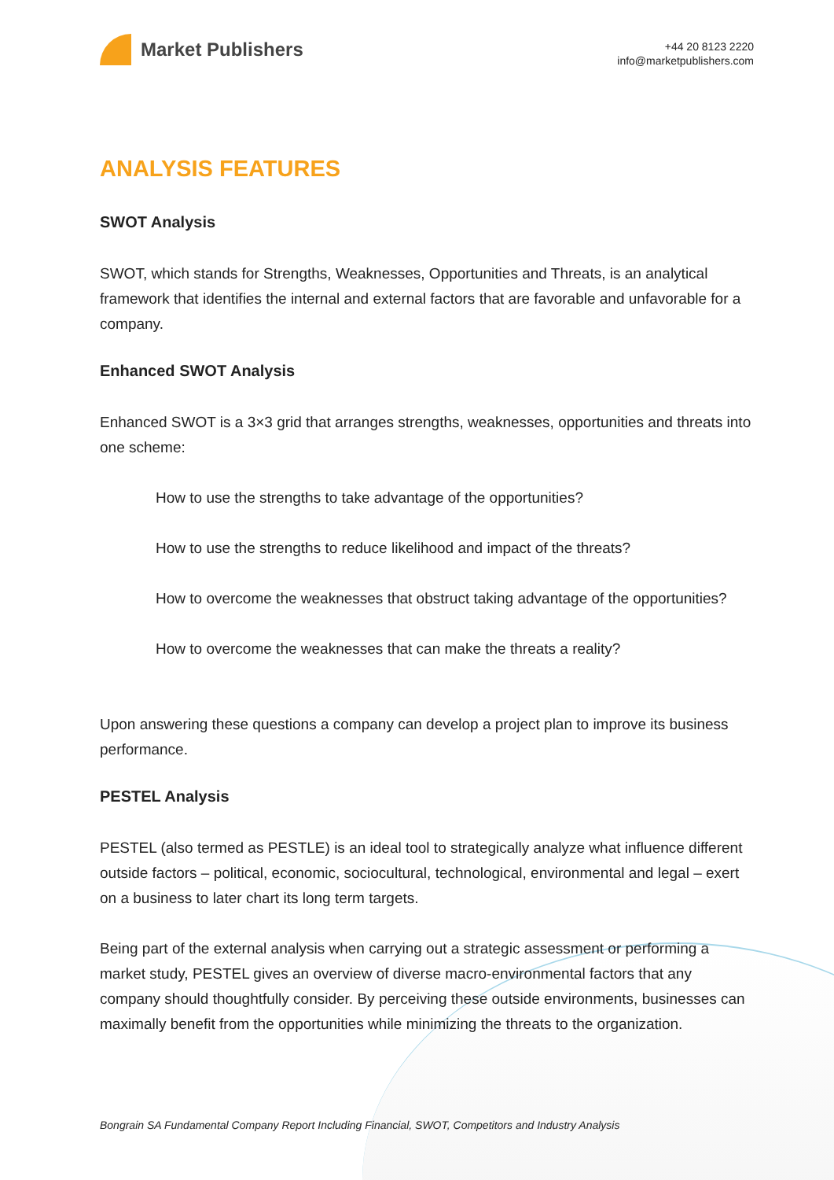Market Publishers
+44 20 8123 2220
info@marketpublishers.com
ANALYSIS FEATURES
SWOT Analysis
SWOT, which stands for Strengths, Weaknesses, Opportunities and Threats, is an analytical framework that identifies the internal and external factors that are favorable and unfavorable for a company.
Enhanced SWOT Analysis
Enhanced SWOT is a 3×3 grid that arranges strengths, weaknesses, opportunities and threats into one scheme:
How to use the strengths to take advantage of the opportunities?
How to use the strengths to reduce likelihood and impact of the threats?
How to overcome the weaknesses that obstruct taking advantage of the opportunities?
How to overcome the weaknesses that can make the threats a reality?
Upon answering these questions a company can develop a project plan to improve its business performance.
PESTEL Analysis
PESTEL (also termed as PESTLE) is an ideal tool to strategically analyze what influence different outside factors – political, economic, sociocultural, technological, environmental and legal – exert on a business to later chart its long term targets.
Being part of the external analysis when carrying out a strategic assessment or performing a market study, PESTEL gives an overview of diverse macro-environmental factors that any company should thoughtfully consider. By perceiving these outside environments, businesses can maximally benefit from the opportunities while minimizing the threats to the organization.
Bongrain SA Fundamental Company Report Including Financial, SWOT, Competitors and Industry Analysis